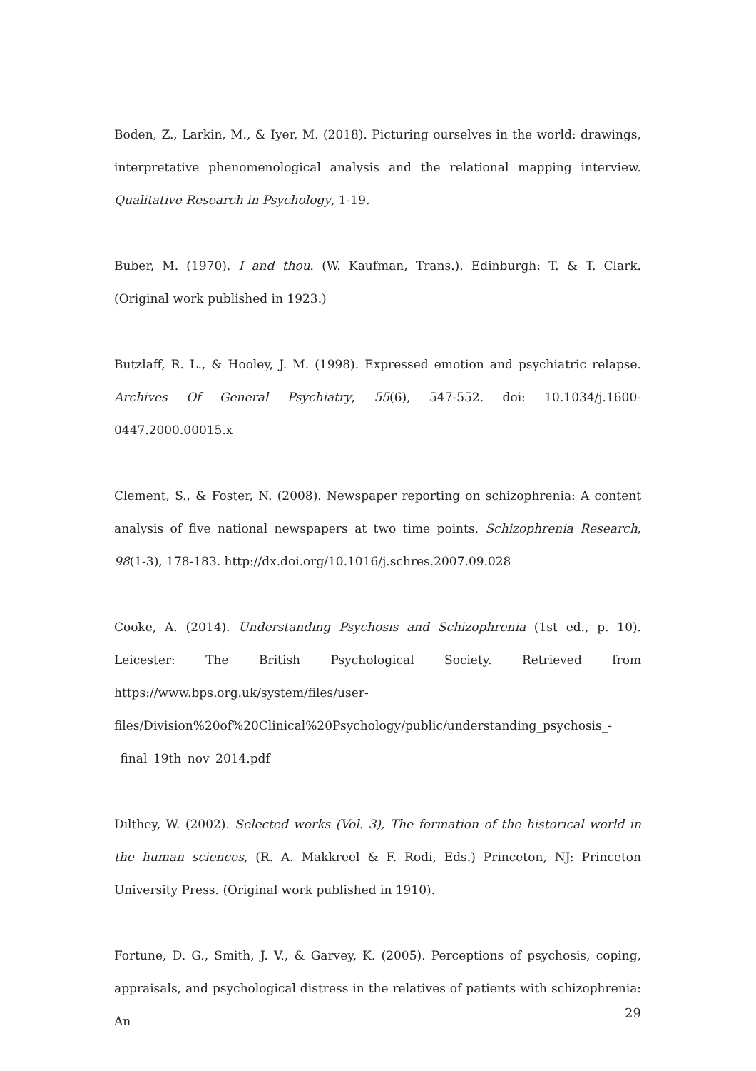Boden, Z., Larkin, M., & Iyer, M. (2018). Picturing ourselves in the world: drawings, interpretative phenomenological analysis and the relational mapping interview. Qualitative Research in Psychology, 1-19.
Buber, M. (1970). I and thou. (W. Kaufman, Trans.). Edinburgh: T. & T. Clark. (Original work published in 1923.)
Butzlaff, R. L., & Hooley, J. M. (1998). Expressed emotion and psychiatric relapse. Archives Of General Psychiatry, 55(6), 547-552. doi: 10.1034/j.1600-0447.2000.00015.x
Clement, S., & Foster, N. (2008). Newspaper reporting on schizophrenia: A content analysis of five national newspapers at two time points. Schizophrenia Research, 98(1-3), 178-183. http://dx.doi.org/10.1016/j.schres.2007.09.028
Cooke, A. (2014). Understanding Psychosis and Schizophrenia (1st ed., p. 10). Leicester: The British Psychological Society. Retrieved from https://www.bps.org.uk/system/files/user-files/Division%20of%20Clinical%20Psychology/public/understanding_psychosis_-_final_19th_nov_2014.pdf
Dilthey, W. (2002). Selected works (Vol. 3), The formation of the historical world in the human sciences, (R. A. Makkreel & F. Rodi, Eds.) Princeton, NJ: Princeton University Press. (Original work published in 1910).
Fortune, D. G., Smith, J. V., & Garvey, K. (2005). Perceptions of psychosis, coping, appraisals, and psychological distress in the relatives of patients with schizophrenia: An
29